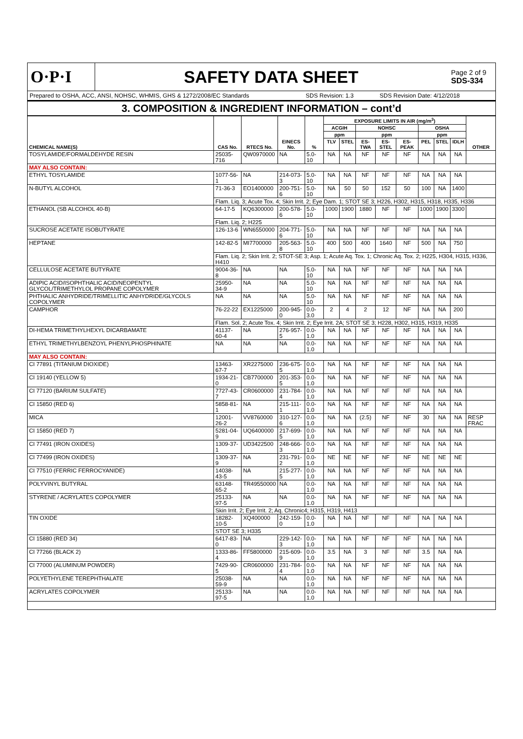O·P·I
SAFETY DATA SHEET
Page 2 of 9
SDS-334
Prepared to OSHA, ACC, ANSI, NOHSC, WHMIS, GHS & 1272/2008/EC Standards SDS Revision: 1.3 SDS Revision Date: 4/12/2018
3. COMPOSITION & INGREDIENT INFORMATION – cont’d
| CHEMICAL NAME(S) | CAS No. | RTECS No. | EINECS No. | % | EXPOSURE LIMITS IN AIR (mg/m<sup>3</sup>) | | | | | | | | OTHER |
| --- | --- | --- | --- | --- | --- | --- | --- | --- | --- | --- | --- | --- | --- |
| | | | | | ACGIH | | NOHSC | | | OSHA | | | |
| | | | | | ppm | | ppm | | | ppm | | | |
| | | | | | TLV | STEL | ES-TWA | ES-STEL | ES-PEAK | PEL | STEL | IDLH | |
| TOSYLAMIDE/FORMALDEHYDE RESIN | 25035-716 | QW0970000 | NA | 5.0-10 | NA | NA | NF | NF | NF | NA | NA | NA | |
| MAY ALSO CONTAIN: | | | | | | | | | | | | | |
| ETHYL TOSYLAMIDE | 1077-56-1 | NA | 214-073-3 | 5.0-10 | NA | NA | NF | NF | NF | NA | NA | NA | |
| N-BUTYL ALCOHOL | 71-36-3 | EO1400000 | 200-751-6 | 5.0-10 | NA | 50 | 50 | 152 | 50 | 100 | NA | 1400 | |
| | Flam. Liq. 3; Acute Tox. 4; Skin Irrit. 2; Eye Dam. 1; STOT SE 3; H226, H302, H315, H318, H335, H336 | | | | | | | | | | | | |
| ETHANOL (SB ALCOHOL 40-B) | 64-17-5 | KQ6300000 | 200-578-6 | 5.0-10 | 1000 | 1900 | 1880 | NF | NF | 1000 | 1900 | 3300 | |
| | Flam. Liq. 2; H225 | | | | | | | | | | | | |
| SUCROSE ACETATE ISOBUTYRATE | 126-13-6 | WN6550000 | 204-771-6 | 5.0-10 | NA | NA | NF | NF | NF | NA | NA | NA | |
| HEPTANE | 142-82-5 | MI7700000 | 205-563-8 | 5.0-10 | 400 | 500 | 400 | 1640 | NF | 500 | NA | 750 | |
| | Flam. Liq. 2; Skin Irrit. 2; STOT-SE 3; Asp. 1; Acute Aq. Tox. 1; Chronic Aq. Tox. 2; H225, H304, H315, H336, H410 | | | | | | | | | | | | |
| CELLULOSE ACETATE BUTYRATE | 9004-36-8 | NA | NA | 5.0-10 | NA | NA | NF | NF | NF | NA | NA | NA | |
| ADIPIC ACID/ISOPHTHALIC ACID/NEOPENTYL GLYCOL/TRIMETHYLOL PROPANE COPOLYMER | 25950-34-9 | NA | NA | 5.0-10 | NA | NA | NF | NF | NF | NA | NA | NA | |
| PHTHALIC ANHYDRIDE/TRIMELLITIC ANHYDRIDE/GLYCOLS COPOLYMER | NA | NA | NA | 5.0-10 | NA | NA | NF | NF | NF | NA | NA | NA | |
| CAMPHOR | 76-22-22 | EX1225000 | 200-945-0 | 0.0- 3.0 | 2 | 4 | 2 | 12 | NF | NA | NA | 200 | |
| | Flam. Sol. 2; Acute Tox. 4; Skin Irrit. 2; Eye Irrit. 2A; STOT SE 3; H228, H302, H315, H319, H335 | | | | | | | | | | | | |
| DI-HEMA TRIMETHYLHEXYL DICARBAMATE | 41137-60-4 | NA | 276-957-5 | 0.0-1.0 | NA | NA | NF | NF | NF | NA | NA | NA | |
| ETHYL TRIMETHYLBENZOYL PHENYLPHOSPHINATE | NA | NA | NA | 0.0-1.0 | NA | NA | NF | NF | NF | NA | NA | NA | |
| MAY ALSO CONTAIN: | | | | | | | | | | | | | |
| CI 77891 (TITANIUM DIOXIDE) | 13463-67-7 | XR2275000 | 236-675-5 | 0.0-1.0 | NA | NA | NF | NF | NF | NA | NA | NA | |
| CI 19140 (YELLOW 5) | 1934-21-0 | CB7700000 | 201-353-5 | 0.0-1.0 | NA | NA | NF | NF | NF | NA | NA | NA | |
| CI 77120 (BARIUM SULFATE) | 7727-43-7 | CR0600000 | 231-784-4 | 0.0-1.0 | NA | NA | NF | NF | NF | NA | NA | NA | |
| CI 15850 (RED 6) | 5858-81-1 | NA | 215-111-1 | 0.0-1.0 | NA | NA | NF | NF | NF | NA | NA | NA | |
| MICA | 12001-26-2 | VV8760000 | 310-127-6 | 0.0-1.0 | NA | NA | (2.5) | NF | NF | 30 | NA | NA | RESP FRAC |
| CI 15850 (RED 7) | 5281-04-9 | UQ6400000 | 217-699-5 | 0.0-1.0 | NA | NA | NF | NF | NF | NA | NA | NA | |
| CI 77491 (IRON OXIDES) | 1309-37-1 | UD3422500 | 248-666-3 | 0.0-1.0 | NA | NA | NF | NF | NF | NA | NA | NA | |
| CI 77499 (IRON OXIDES) | 1309-37-9 | NA | 231-791-2 | 0.0-1.0 | NE | NE | NF | NF | NF | NE | NE | NE | |
| CI 77510 (FERRIC FERROCYANIDE) | 14038-43-5 | NA | 215-277-5 | 0.0-1.0 | NA | NA | NF | NF | NF | NA | NA | NA | |
| POLYVINYL BUTYRAL | 63148-65-2 | TR49550000 | NA | 0.0-1.0 | NA | NA | NF | NF | NF | NA | NA | NA | |
| STYRENE / ACRYLATES COPOLYMER | 25133-97-5 | NA | NA | 0.0-1.0 | NA | NA | NF | NF | NF | NA | NA | NA | |
| | Skin Irrit. 2; Eye Irrit. 2; Aq. Chronic4; H315, H319, H413 | | | | | | | | | | | | |
| TIN OXIDE | 18282-10-5 | XQ400000 | 242-159-0 | 0.0-1.0 | NA | NA | NF | NF | NF | NA | NA | NA | |
| | STOT SE 3; H335 | | | | | | | | | | | | |
| CI 15880 (RED 34) | 6417-83-0 | NA | 229-142-3 | 0.0-1.0 | NA | NA | NF | NF | NF | NA | NA | NA | |
| CI 77266 (BLACK 2) | 1333-86-4 | FF5800000 | 215-609-9 | 0.0-1.0 | 3.5 | NA | 3 | NF | NF | 3.5 | NA | NA | |
| CI 77000 (ALUMINUM POWDER) | 7429-90-5 | CR0600000 | 231-784-4 | 0.0-1.0 | NA | NA | NF | NF | NF | NA | NA | NA | |
| POLYETHYLENE TEREPHTHALATE | 25038-59-9 | NA | NA | 0.0-1.0 | NA | NA | NF | NF | NF | NA | NA | NA | |
| ACRYLATES COPOLYMER | 25133-97-5 | NA | NA | 0.0-1.0 | NA | NA | NF | NF | NF | NA | NA | NA | |